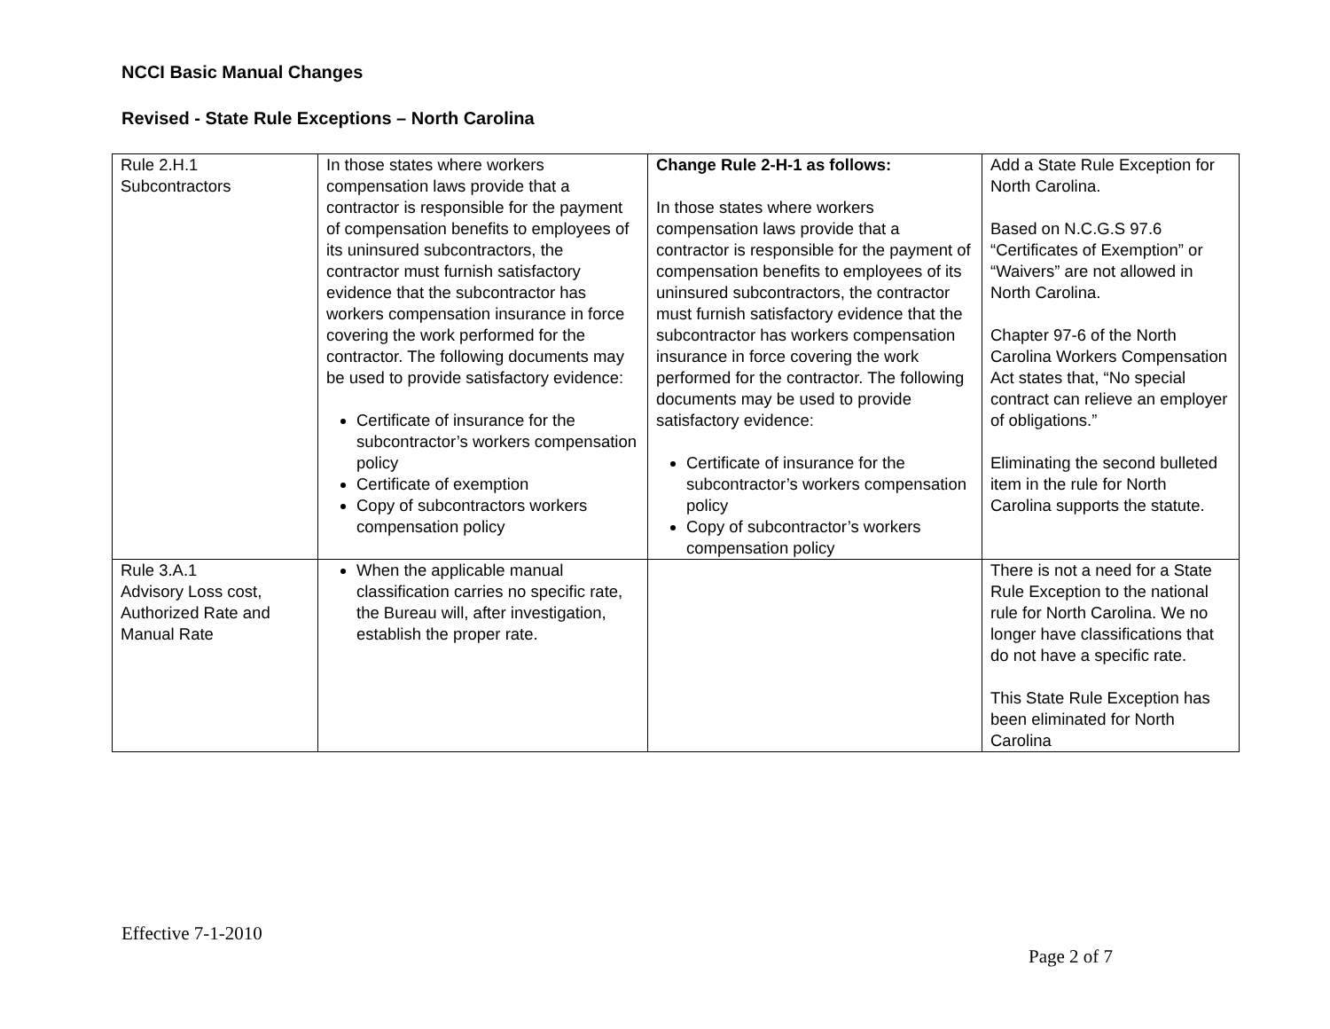NCCI Basic Manual Changes
Revised - State Rule Exceptions – North Carolina
| Rule 2.H.1 Subcontractors | In those states where workers compensation laws provide that a contractor is responsible for the payment of compensation benefits to employees of its uninsured subcontractors, the contractor must furnish satisfactory evidence that the subcontractor has workers compensation insurance in force covering the work performed for the contractor. The following documents may be used to provide satisfactory evidence: Certificate of insurance for the subcontractor’s workers compensation policy Certificate of exemption Copy of subcontractors workers compensation policy | Change Rule 2-H-1 as follows: In those states where workers compensation laws provide that a contractor is responsible for the payment of compensation benefits to employees of its uninsured subcontractors, the contractor must furnish satisfactory evidence that the subcontractor has workers compensation insurance in force covering the work performed for the contractor. The following documents may be used to provide satisfactory evidence: Certificate of insurance for the subcontractor’s workers compensation policy Copy of subcontractor’s workers compensation policy | Add a State Rule Exception for North Carolina. Based on N.C.G.S 97.6 “Certificates of Exemption” or “Waivers” are not allowed in North Carolina. Chapter 97-6 of the North Carolina Workers Compensation Act states that, “No special contract can relieve an employer of obligations.” Eliminating the second bulleted item in the rule for North Carolina supports the statute. |
| Rule 3.A.1 Advisory Loss cost, Authorized Rate and Manual Rate | When the applicable manual classification carries no specific rate, the Bureau will, after investigation, establish the proper rate. | | There is not a need for a State Rule Exception to the national rule for North Carolina. We no longer have classifications that do not have a specific rate. This State Rule Exception has been eliminated for North Carolina |
Effective 7-1-2010
Page 2 of 7